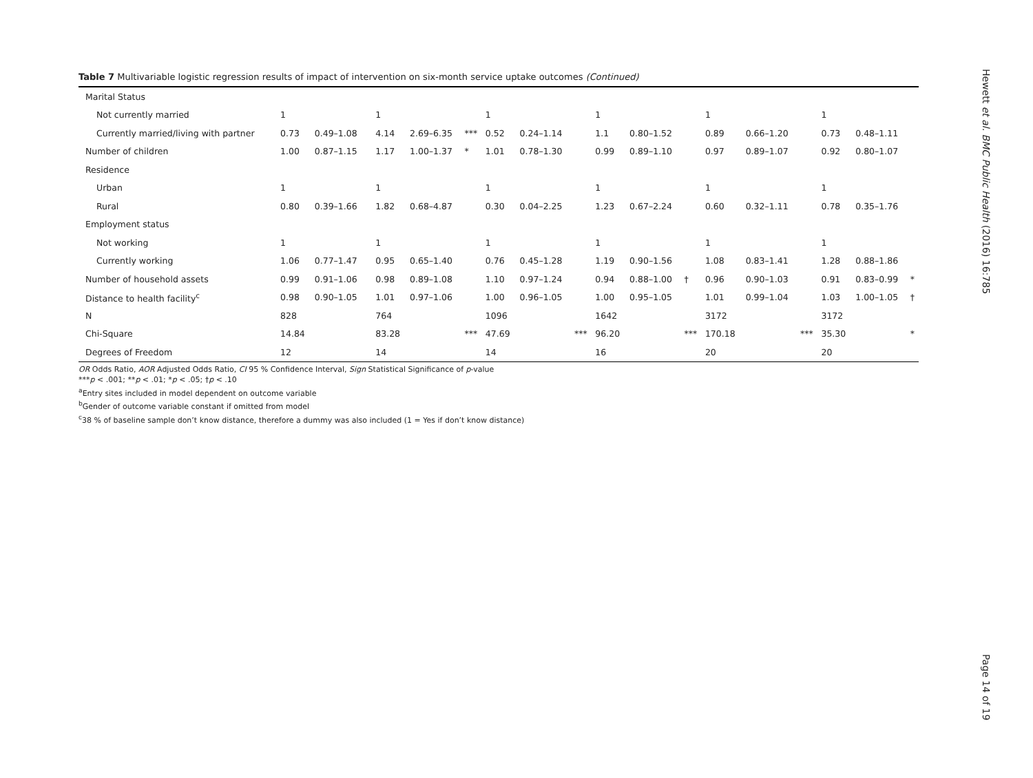Table 7 Multivariable logistic regression results of impact of intervention on six-month service uptake outcomes (Continued)
| Marital Status | | | | | | | | | | | | | | | | | | |
| Not currently married | 1 | | | 1 | | | 1 | | | 1 | | | 1 | | | 1 | | |
| Currently married/living with partner | 0.73 | 0.49–1.08 | | 4.14 | 2.69–6.35 | *** | 0.52 | 0.24–1.14 | | 1.1 | 0.80–1.52 | | 0.89 | 0.66–1.20 | | 0.73 | 0.48–1.11 | |
| Number of children | 1.00 | 0.87–1.15 | | 1.17 | 1.00–1.37 | * | 1.01 | 0.78–1.30 | | 0.99 | 0.89–1.10 | | 0.97 | 0.89–1.07 | | 0.92 | 0.80–1.07 | |
| Residence | | | | | | | | | | | | | | | | | | |
| Urban | 1 | | | 1 | | | 1 | | | 1 | | | 1 | | | 1 | | |
| Rural | 0.80 | 0.39–1.66 | | 1.82 | 0.68–4.87 | | 0.30 | 0.04–2.25 | | 1.23 | 0.67–2.24 | | 0.60 | 0.32–1.11 | | 0.78 | 0.35–1.76 | |
| Employment status | | | | | | | | | | | | | | | | | | |
| Not working | 1 | | | 1 | | | 1 | | | 1 | | | 1 | | | 1 | | |
| Currently working | 1.06 | 0.77–1.47 | | 0.95 | 0.65–1.40 | | 0.76 | 0.45–1.28 | | 1.19 | 0.90–1.56 | | 1.08 | 0.83–1.41 | | 1.28 | 0.88–1.86 | |
| Number of household assets | 0.99 | 0.91–1.06 | | 0.98 | 0.89–1.08 | | 1.10 | 0.97–1.24 | | 0.94 | 0.88–1.00 | † | 0.96 | 0.90–1.03 | | 0.91 | 0.83–0.99 | * |
| Distance to health facility<sup>c</sup> | 0.98 | 0.90–1.05 | | 1.01 | 0.97–1.06 | | 1.00 | 0.96–1.05 | | 1.00 | 0.95–1.05 | | 1.01 | 0.99–1.04 | | 1.03 | 1.00–1.05 | † |
| N | 828 | | | 764 | | | 1096 | | | 1642 | | | 3172 | | | 3172 | | |
| Chi-Square | 14.84 | | | 83.28 | | *** | 47.69 | | *** | 96.20 | | *** | 170.18 | | *** | 35.30 | | * |
| Degrees of Freedom | 12 | | | 14 | | | 14 | | | 16 | | | 20 | | | 20 | | |
OR Odds Ratio, AOR Adjusted Odds Ratio, CI 95 % Confidence Interval, Sign Statistical Significance of p-value
***p < .001; **p < .01; *p < .05; †p < .10
<sup>a</sup> Entry sites included in model dependent on outcome variable
<sup>b</sup> Gender of outcome variable constant if omitted from model
<sup>c</sup> 38 % of baseline sample don’t know distance, therefore a dummy was also included (1 = Yes if don’t know distance)
Hewett et al. BMC Public Health (2016) 16:785
Page 14 of 19